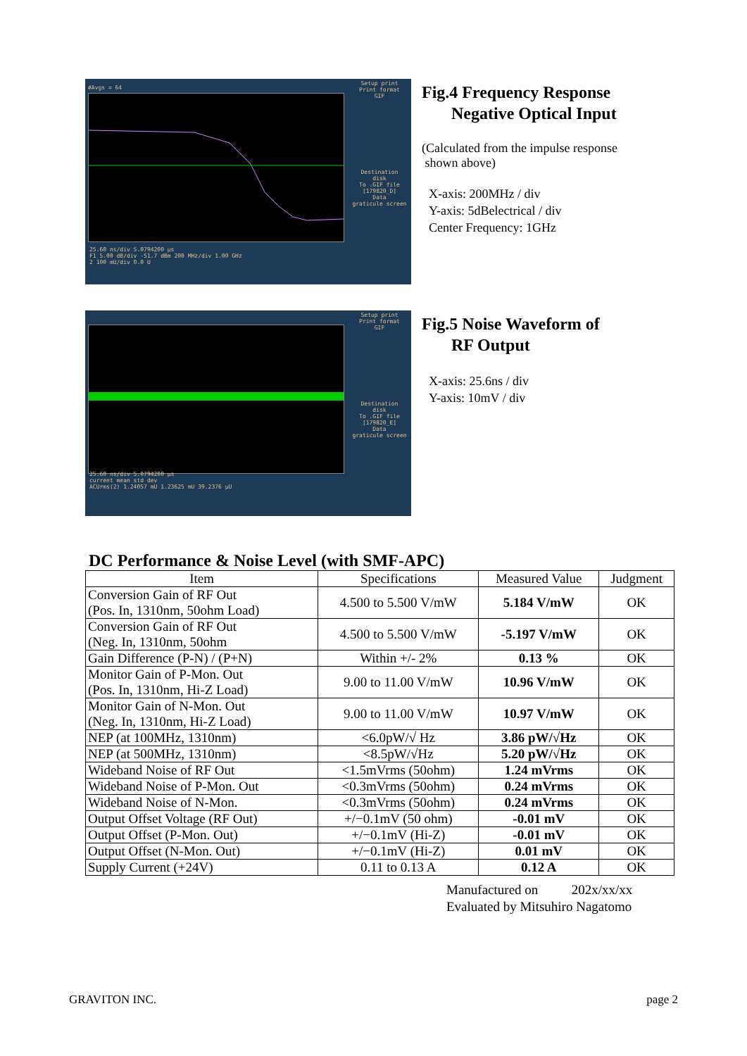#Avgs = 64
25.60 ns/div 5.0794200 µs
F1 5.00 dB/div -51.7 dBm 200 MHz/div 1.00 GHz
2 100 mU/div 0.0 U
Setup print
Print format
GIF
Destination
disk
To .GIF file
[179820_D]
Data
graticule screen
Fig.4 Frequency Response
Negative Optical Input
(Calculated from the impulse response
shown above)
X-axis: 200MHz / div
Y-axis: 5dBelectrical / div
Center Frequency: 1GHz
25.60 ns/div 5.0794200 µs
current mean std dev
ACUrms(2) 1.24057 mU 1.23625 mU 39.2376 µU
Setup print
Print format
GIF
Destination
disk
To .GIF file
[179820_E]
Data
graticule screen
Fig.5 Noise Waveform of
RF Output
X-axis: 25.6ns / div
Y-axis: 10mV / div
DC Performance & Noise Level (with SMF-APC)
| Item | Specifications | Measured Value | Judgment |
| --- | --- | --- | --- |
| Conversion Gain of RF Out (Pos. In, 1310nm, 50ohm Load) | 4.500 to 5.500 V/mW | 5.184 V/mW | OK |
| Conversion Gain of RF Out (Neg. In, 1310nm, 50ohm | 4.500 to 5.500 V/mW | -5.197 V/mW | OK |
| Gain Difference (P-N) / (P+N) | Within +/- 2% | 0.13 % | OK |
| Monitor Gain of P-Mon. Out (Pos. In, 1310nm, Hi-Z Load) | 9.00 to 11.00 V/mW | 10.96 V/mW | OK |
| Monitor Gain of N-Mon. Out (Neg. In, 1310nm, Hi-Z Load) | 9.00 to 11.00 V/mW | 10.97 V/mW | OK |
| NEP (at 100MHz, 1310nm) | <6.0pW/√ Hz | 3.86 pW/√Hz | OK |
| NEP (at 500MHz, 1310nm) | <8.5pW/√Hz | 5.20 pW/√Hz | OK |
| Wideband Noise of RF Out | <1.5mVrms (50ohm) | 1.24 mVrms | OK |
| Wideband Noise of P-Mon. Out | <0.3mVrms (50ohm) | 0.24 mVrms | OK |
| Wideband Noise of N-Mon. | <0.3mVrms (50ohm) | 0.24 mVrms | OK |
| Output Offset Voltage (RF Out) | +/−0.1mV (50 ohm) | -0.01 mV | OK |
| Output Offset (P-Mon. Out) | +/−0.1mV (Hi-Z) | -0.01 mV | OK |
| Output Offset (N-Mon. Out) | +/−0.1mV (Hi-Z) | 0.01 mV | OK |
| Supply Current (+24V) | 0.11 to 0.13 A | 0.12 A | OK |
Manufactured on 202x/xx/xx
Evaluated by Mitsuhiro Nagatomo
GRAVITON INC. page 2